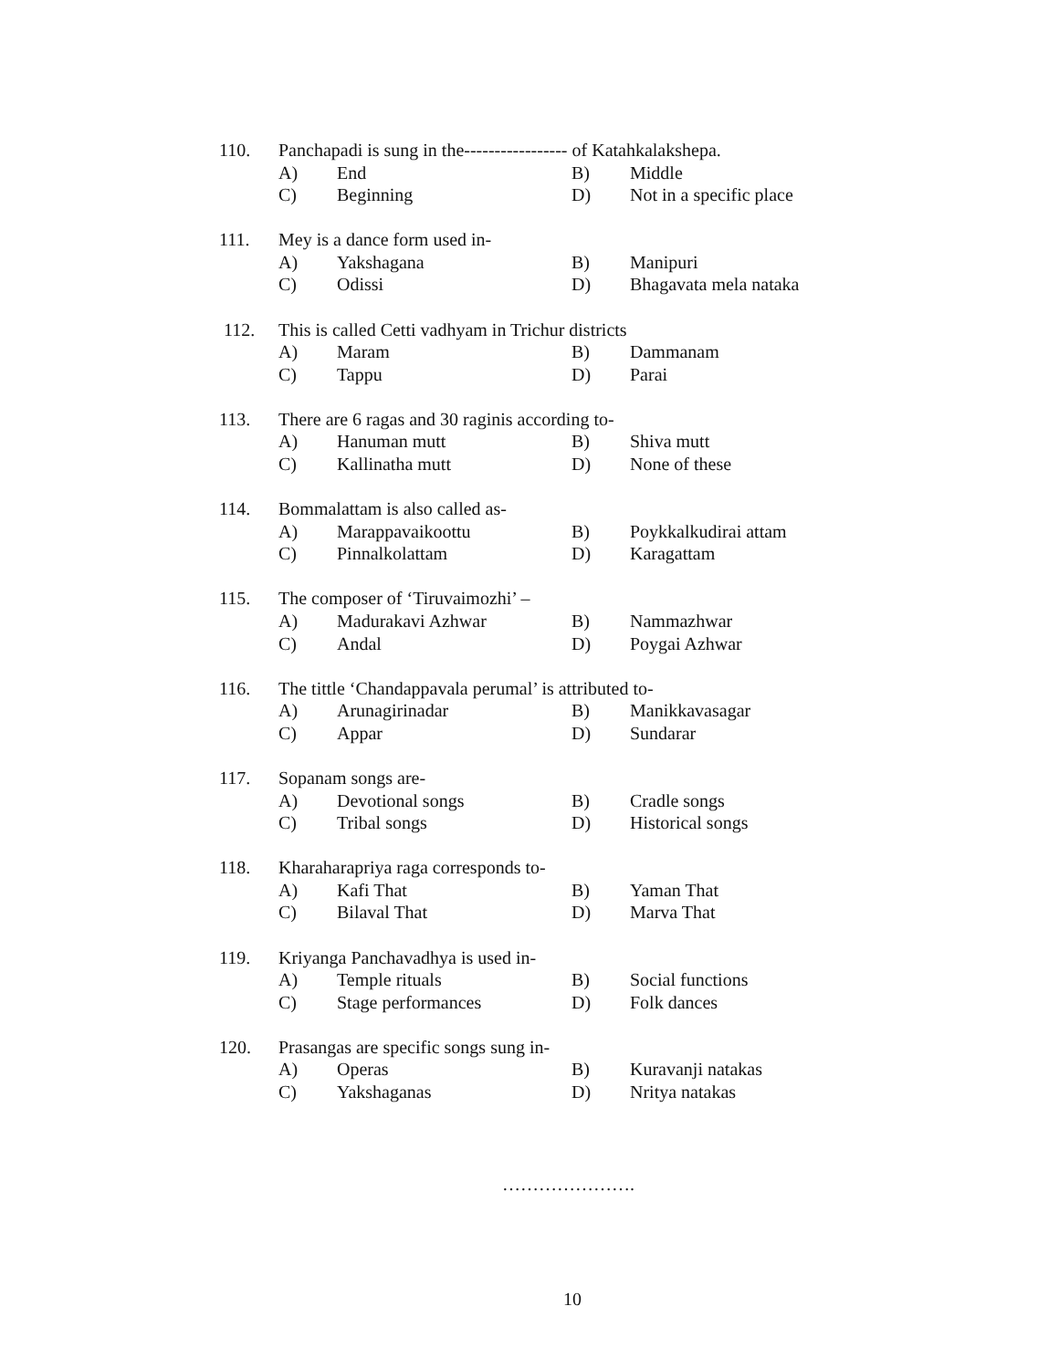110. Panchapadi is sung in the----------------- of Katahkalakshepa.
A) End B) Middle
C) Beginning D) Not in a specific place
111. Mey is a dance form used in-
A) Yakshagana B) Manipuri
C) Odissi D) Bhagavata mela nataka
112. This is called Cetti vadhyam in Trichur districts
A) Maram B) Dammanam
C) Tappu D) Parai
113. There are 6 ragas and 30 raginis according to-
A) Hanuman mutt B) Shiva mutt
C) Kallinatha mutt D) None of these
114. Bommalattam is also called as-
A) Marappavaikoottu B) Poykkalkudirai attam
C) Pinnalkolattam D) Karagattam
115. The composer of ‘Tiruvaimozhi’ –
A) Madurakavi Azhwar B) Nammazhwar
C) Andal D) Poygai Azhwar
116. The tittle ‘Chandappavala perumal’ is attributed to-
A) Arunagirinadar B) Manikkavasagar
C) Appar D) Sundarar
117. Sopanam songs are-
A) Devotional songs B) Cradle songs
C) Tribal songs D) Historical songs
118. Kharaharapriya raga corresponds to-
A) Kafi That B) Yaman That
C) Bilaval That D) Marva That
119. Kriyanga Panchavadhya is used in-
A) Temple rituals B) Social functions
C) Stage performances D) Folk dances
120. Prasangas are specific songs sung in-
A) Operas B) Kuravanji natakas
C) Yakshaganas D) Nritya natakas
………………….
10